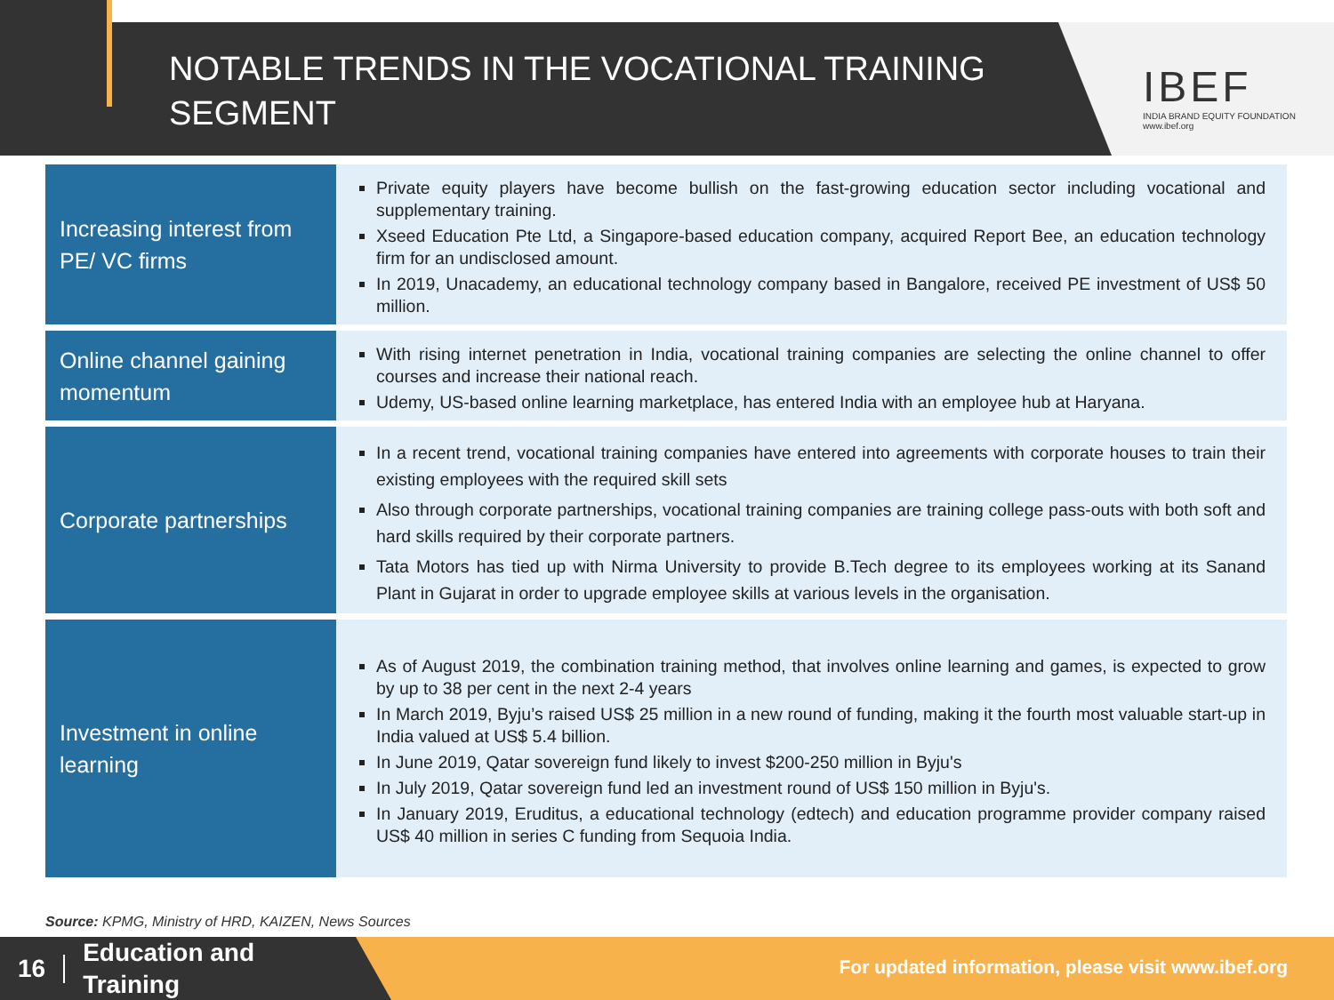NOTABLE TRENDS IN THE VOCATIONAL TRAINING SEGMENT
IBEF
INDIA BRAND EQUITY FOUNDATION
www.ibef.org
| Increasing interest from PE/ VC firms | Private equity players have become bullish on the fast-growing education sector including vocational and supplementary training. Xseed Education Pte Ltd, a Singapore-based education company, acquired Report Bee, an education technology firm for an undisclosed amount. In 2019, Unacademy, an educational technology company based in Bangalore, received PE investment of US$ 50 million. |
| Online channel gaining momentum | With rising internet penetration in India, vocational training companies are selecting the online channel to offer courses and increase their national reach. Udemy, US-based online learning marketplace, has entered India with an employee hub at Haryana. |
| Corporate partnerships | In a recent trend, vocational training companies have entered into agreements with corporate houses to train their existing employees with the required skill sets Also through corporate partnerships, vocational training companies are training college pass-outs with both soft and hard skills required by their corporate partners. Tata Motors has tied up with Nirma University to provide B.Tech degree to its employees working at its Sanand Plant in Gujarat in order to upgrade employee skills at various levels in the organisation. |
| Investment in online learning | As of August 2019, the combination training method, that involves online learning and games, is expected to grow by up to 38 per cent in the next 2-4 years In March 2019, Byju’s raised US$ 25 million in a new round of funding, making it the fourth most valuable start-up in India valued at US$ 5.4 billion. In June 2019, Qatar sovereign fund likely to invest $200-250 million in Byju's In July 2019, Qatar sovereign fund led an investment round of US$ 150 million in Byju's. In January 2019, Eruditus, a educational technology (edtech) and education programme provider company raised US$ 40 million in series C funding from Sequoia India. |
Source: KPMG, Ministry of HRD, KAIZEN, News Sources
16 Education and
Training
For updated information, please visit www.ibef.org